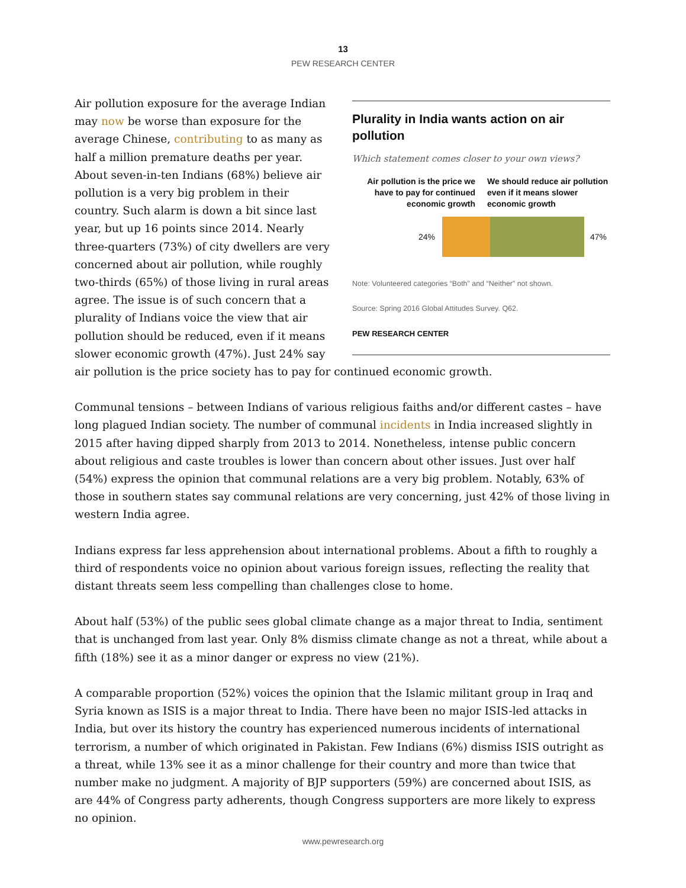13
PEW RESEARCH CENTER
Plurality in India wants action on air pollution
Which statement comes closer to your own views?
Air pollution is the price we have to pay for continued economic growth
We should reduce air pollution even if it means slower economic growth
24% 47%
Note: Volunteered categories “Both” and “Neither” not shown.
Source: Spring 2016 Global Attitudes Survey. Q62.
PEW RESEARCH CENTER
Air pollution exposure for the average Indian may now be worse than exposure for the average Chinese, contributing to as many as half a million premature deaths per year. About seven-in-ten Indians (68%) believe air pollution is a very big problem in their country. Such alarm is down a bit since last year, but up 16 points since 2014. Nearly three-quarters (73%) of city dwellers are very concerned about air pollution, while roughly two-thirds (65%) of those living in rural areas agree. The issue is of such concern that a plurality of Indians voice the view that air pollution should be reduced, even if it means slower economic growth (47%). Just 24% say air pollution is the price society has to pay for continued economic growth.
Communal tensions – between Indians of various religious faiths and/or different castes – have long plagued Indian society. The number of communal incidents in India increased slightly in 2015 after having dipped sharply from 2013 to 2014. Nonetheless, intense public concern about religious and caste troubles is lower than concern about other issues. Just over half (54%) express the opinion that communal relations are a very big problem. Notably, 63% of those in southern states say communal relations are very concerning, just 42% of those living in western India agree.
Indians express far less apprehension about international problems. About a fifth to roughly a third of respondents voice no opinion about various foreign issues, reflecting the reality that distant threats seem less compelling than challenges close to home.
About half (53%) of the public sees global climate change as a major threat to India, sentiment that is unchanged from last year. Only 8% dismiss climate change as not a threat, while about a fifth (18%) see it as a minor danger or express no view (21%).
A comparable proportion (52%) voices the opinion that the Islamic militant group in Iraq and Syria known as ISIS is a major threat to India. There have been no major ISIS-led attacks in India, but over its history the country has experienced numerous incidents of international terrorism, a number of which originated in Pakistan. Few Indians (6%) dismiss ISIS outright as a threat, while 13% see it as a minor challenge for their country and more than twice that number make no judgment. A majority of BJP supporters (59%) are concerned about ISIS, as are 44% of Congress party adherents, though Congress supporters are more likely to express no opinion.
www.pewresearch.org